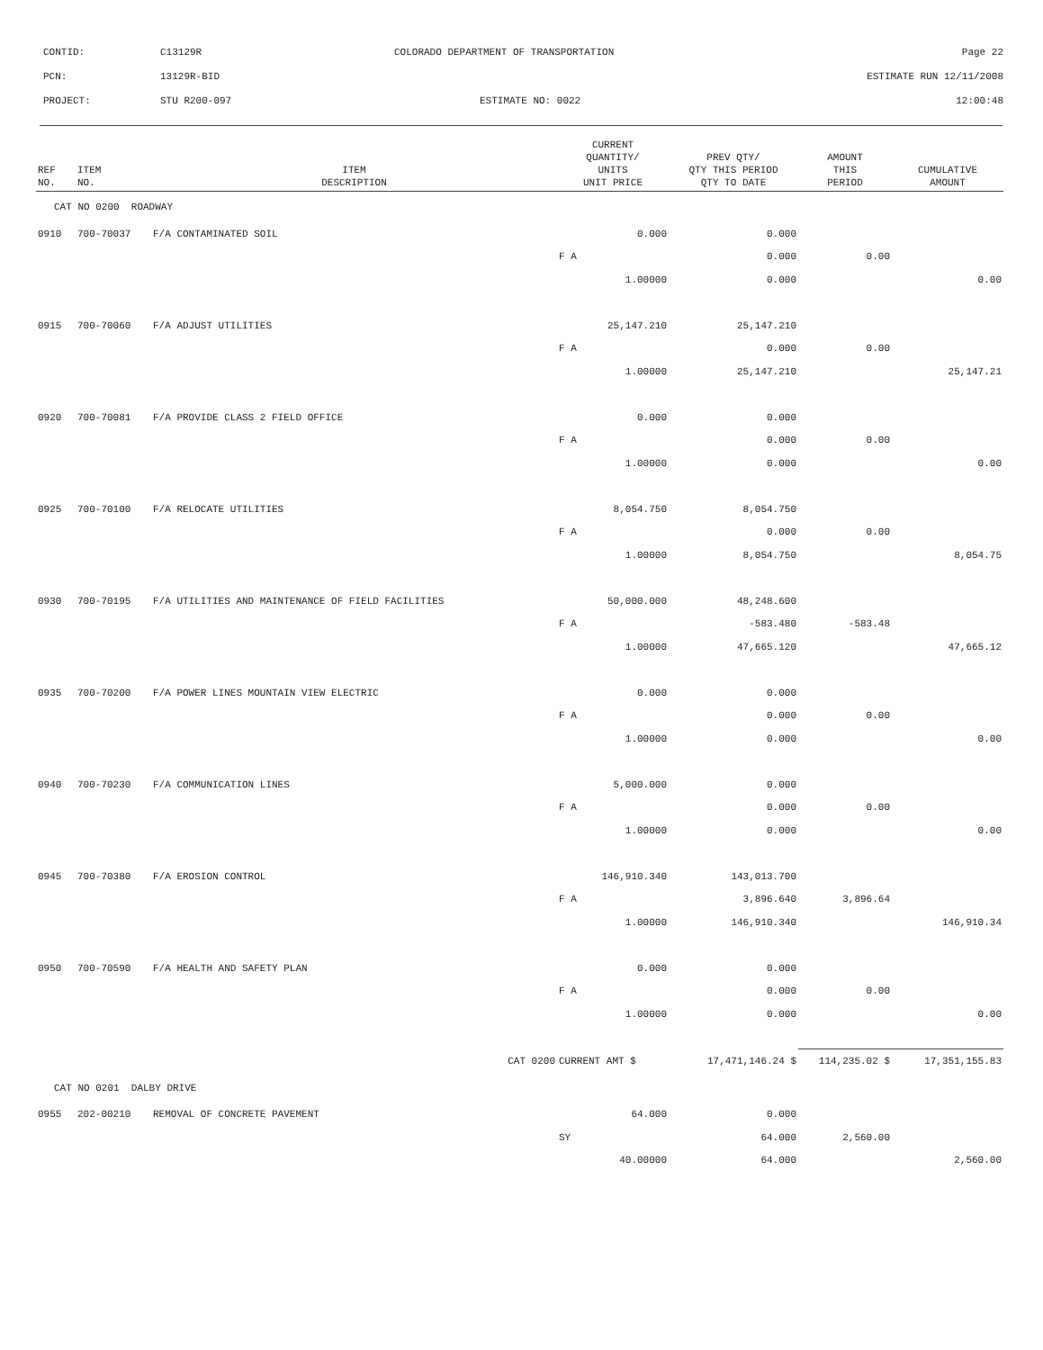| CONTID: | C13129R | COLORADO DEPARTMENT OF TRANSPORTATION | Page 22 |
| PCN: | 13129R-BID | | ESTIMATE RUN 12/11/2008 |
| PROJECT: | STU R200-097 | ESTIMATE NO: 0022 | 12:00:48 |
| REF NO. | ITEM NO. | ITEM DESCRIPTION | CURRENT QUANTITY/ UNITS UNIT PRICE | PREV QTY/ QTY THIS PERIOD QTY TO DATE | AMOUNT THIS PERIOD | CUMULATIVE AMOUNT |
| --- | --- | --- | --- | --- | --- | --- |
| CAT NO 0200 ROADWAY | | | | | | |
| 0910 | 700-70037 | F/A CONTAMINATED SOIL | 0.000 | 0.000 | | |
| | | | F A | 0.000 | 0.00 | |
| | | | 1.00000 | 0.000 | | 0.00 |
| 0915 | 700-70060 | F/A ADJUST UTILITIES | 25,147.210 | 25,147.210 | | |
| | | | F A | 0.000 | 0.00 | |
| | | | 1.00000 | 25,147.210 | | 25,147.21 |
| 0920 | 700-70081 | F/A PROVIDE CLASS 2 FIELD OFFICE | 0.000 | 0.000 | | |
| | | | F A | 0.000 | 0.00 | |
| | | | 1.00000 | 0.000 | | 0.00 |
| 0925 | 700-70100 | F/A RELOCATE UTILITIES | 8,054.750 | 8,054.750 | | |
| | | | F A | 0.000 | 0.00 | |
| | | | 1.00000 | 8,054.750 | | 8,054.75 |
| 0930 | 700-70195 | F/A UTILITIES AND MAINTENANCE OF FIELD FACILITIES | 50,000.000 | 48,248.600 | | |
| | | | F A | -583.480 | -583.48 | |
| | | | 1.00000 | 47,665.120 | | 47,665.12 |
| 0935 | 700-70200 | F/A POWER LINES MOUNTAIN VIEW ELECTRIC | 0.000 | 0.000 | | |
| | | | F A | 0.000 | 0.00 | |
| | | | 1.00000 | 0.000 | | 0.00 |
| 0940 | 700-70230 | F/A COMMUNICATION LINES | 5,000.000 | 0.000 | | |
| | | | F A | 0.000 | 0.00 | |
| | | | 1.00000 | 0.000 | | 0.00 |
| 0945 | 700-70380 | F/A EROSION CONTROL | 146,910.340 | 143,013.700 | | |
| | | | F A | 3,896.640 | 3,896.64 | |
| | | | 1.00000 | 146,910.340 | | 146,910.34 |
| 0950 | 700-70590 | F/A HEALTH AND SAFETY PLAN | 0.000 | 0.000 | | |
| | | | F A | 0.000 | 0.00 | |
| | | | 1.00000 | 0.000 | | 0.00 |
| | | CAT 0200 | CURRENT AMT $ | 17,471,146.24 $ | 114,235.02 $ | 17,351,155.83 |
| CAT NO 0201 DALBY DRIVE | | | | | | |
| 0955 | 202-00210 | REMOVAL OF CONCRETE PAVEMENT | 64.000 | 0.000 | | |
| | | | SY | 64.000 | 2,560.00 | |
| | | | 40.00000 | 64.000 | | 2,560.00 |